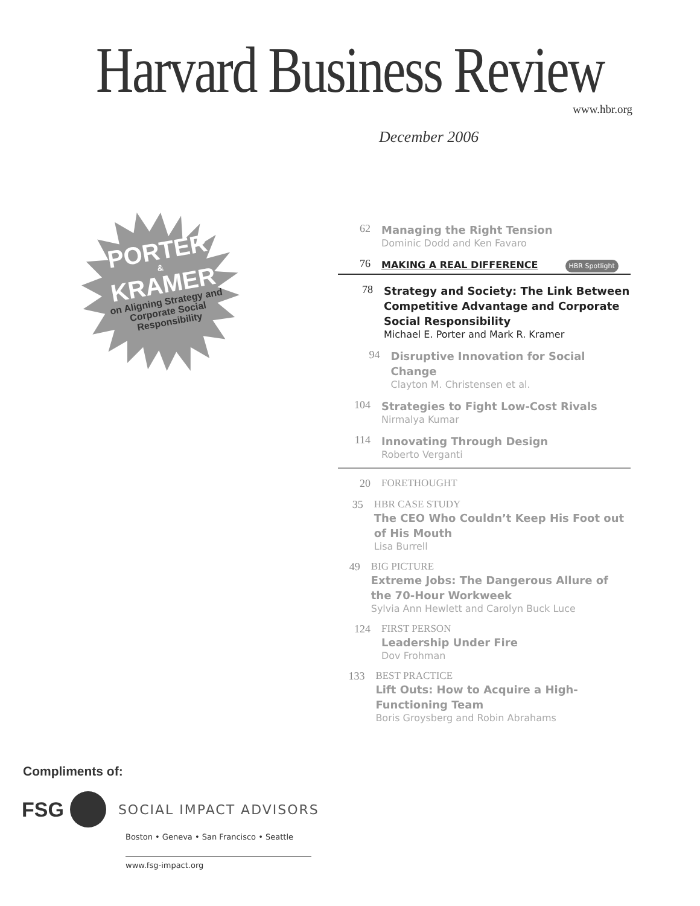Harvard Business Review
www.hbr.org
December 2006
PORTER
&
KRAMER
on Aligning Strategy and Corporate Social Responsibility
62
Managing the Right Tension
Dominic Dodd and Ken Favaro
76
MAKING A REAL DIFFERENCE HBR Spotlight
78
Strategy and Society: The Link Between Competitive Advantage and Corporate Social Responsibility
Michael E. Porter and Mark R. Kramer
94
Disruptive Innovation for Social Change
Clayton M. Christensen et al.
104
Strategies to Fight Low-Cost Rivals
Nirmalya Kumar
114
Innovating Through Design
Roberto Verganti
20 FORETHOUGHT
35 HBR CASE STUDY
The CEO Who Couldn’t Keep His Foot out of His Mouth
Lisa Burrell
49 BIG PICTURE
Extreme Jobs: The Dangerous Allure of the 70-Hour Workweek
Sylvia Ann Hewlett and Carolyn Buck Luce
124 FIRST PERSON
Leadership Under Fire
Dov Frohman
133 BEST PRACTICE
Lift Outs: How to Acquire a High-Functioning Team
Boris Groysberg and Robin Abrahams
Compliments of:
FSG SOCIAL IMPACT ADVISORS
Boston • Geneva • San Francisco • Seattle
www.fsg-impact.org